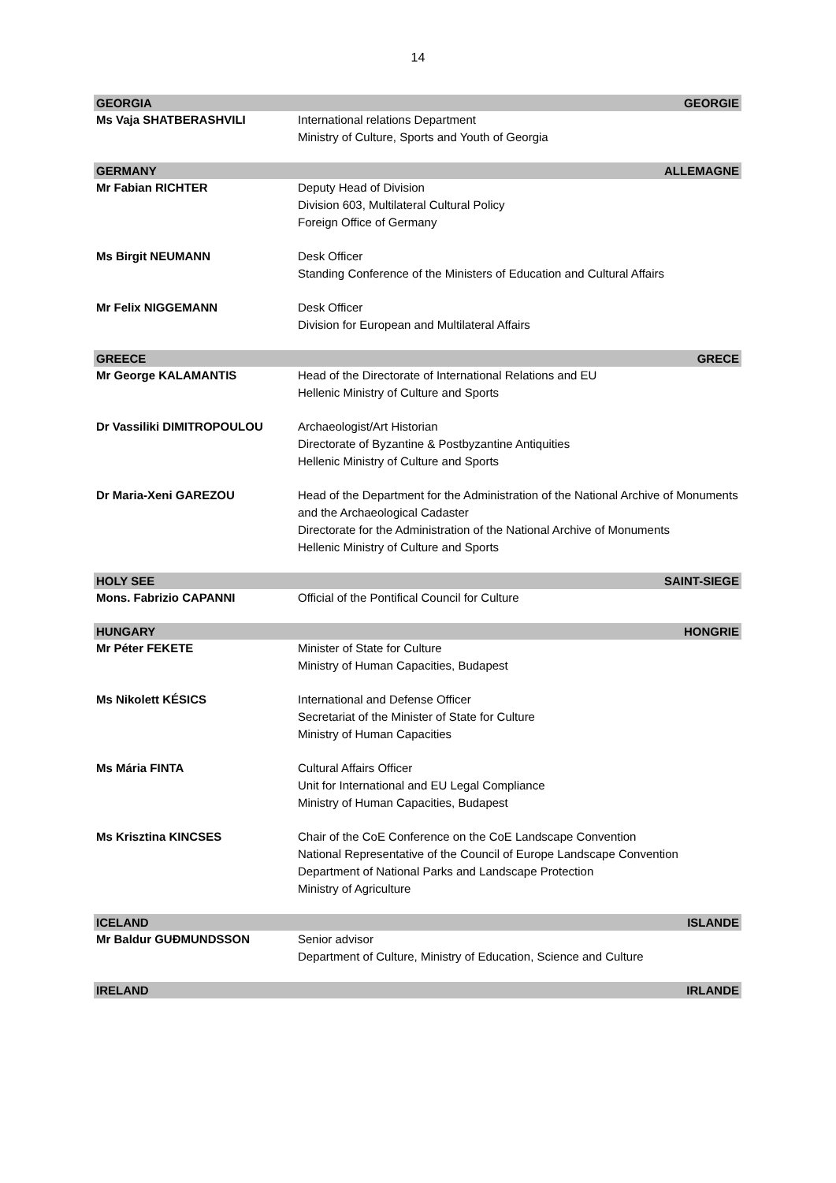14
| GEORGIA | GEORGIE |
| Ms Vaja SHATBERASHVILI | International relations Department Ministry of Culture, Sports and Youth of Georgia |
| GERMANY | ALLEMAGNE |
| Mr Fabian RICHTER | Deputy Head of Division Division 603, Multilateral Cultural Policy Foreign Office of Germany |
| Ms Birgit NEUMANN | Desk Officer Standing Conference of the Ministers of Education and Cultural Affairs |
| Mr Felix NIGGEMANN | Desk Officer Division for European and Multilateral Affairs |
| GREECE | GRECE |
| Mr George KALAMANTIS | Head of the Directorate of International Relations and EU Hellenic Ministry of Culture and Sports |
| Dr Vassiliki DIMITROPOULOU | Archaeologist/Art Historian Directorate of Byzantine & Postbyzantine Antiquities Hellenic Ministry of Culture and Sports |
| Dr Maria-Xeni GAREZOU | Head of the Department for the Administration of the National Archive of Monuments and the Archaeological Cadaster Directorate for the Administration of the National Archive of Monuments Hellenic Ministry of Culture and Sports |
| HOLY SEE | SAINT-SIEGE |
| Mons. Fabrizio CAPANNI | Official of the Pontifical Council for Culture |
| HUNGARY | HONGRIE |
| Mr Péter FEKETE | Minister of State for Culture Ministry of Human Capacities, Budapest |
| Ms Nikolett KÉSICS | International and Defense Officer Secretariat of the Minister of State for Culture Ministry of Human Capacities |
| Ms Mária FINTA | Cultural Affairs Officer Unit for International and EU Legal Compliance Ministry of Human Capacities, Budapest |
| Ms Krisztina KINCSES | Chair of the CoE Conference on the CoE Landscape Convention National Representative of the Council of Europe Landscape Convention Department of National Parks and Landscape Protection Ministry of Agriculture |
| ICELAND | ISLANDE |
| Mr Baldur GUÐMUNDSSON | Senior advisor Department of Culture, Ministry of Education, Science and Culture |
| IRELAND | IRLANDE |